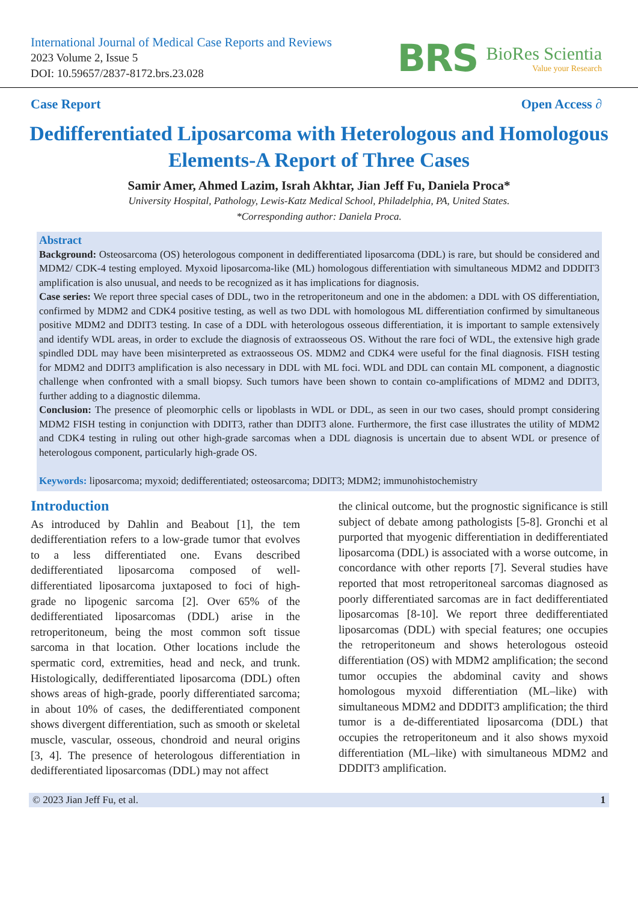International Journal of Medical Case Reports and Reviews
2023 Volume 2, Issue 5
DOI: 10.59657/2837-8172.brs.23.028
BRS
BioRes Scientia
Value your Research
Case Report Open Access ∂
Dedifferentiated Liposarcoma with Heterologous and Homologous Elements-A Report of Three Cases
Samir Amer, Ahmed Lazim, Israh Akhtar, Jian Jeff Fu, Daniela Proca*
University Hospital, Pathology, Lewis-Katz Medical School, Philadelphia, PA, United States.
*Corresponding author: Daniela Proca.
Abstract
Background: Osteosarcoma (OS) heterologous component in dedifferentiated liposarcoma (DDL) is rare, but should be considered and MDM2/ CDK-4 testing employed. Myxoid liposarcoma-like (ML) homologous differentiation with simultaneous MDM2 and DDDIT3 amplification is also unusual, and needs to be recognized as it has implications for diagnosis.
Case series: We report three special cases of DDL, two in the retroperitoneum and one in the abdomen: a DDL with OS differentiation, confirmed by MDM2 and CDK4 positive testing, as well as two DDL with homologous ML differentiation confirmed by simultaneous positive MDM2 and DDIT3 testing. In case of a DDL with heterologous osseous differentiation, it is important to sample extensively and identify WDL areas, in order to exclude the diagnosis of extraosseous OS. Without the rare foci of WDL, the extensive high grade spindled DDL may have been misinterpreted as extraosseous OS. MDM2 and CDK4 were useful for the final diagnosis. FISH testing for MDM2 and DDIT3 amplification is also necessary in DDL with ML foci. WDL and DDL can contain ML component, a diagnostic challenge when confronted with a small biopsy. Such tumors have been shown to contain co-amplifications of MDM2 and DDIT3, further adding to a diagnostic dilemma.
Conclusion: The presence of pleomorphic cells or lipoblasts in WDL or DDL, as seen in our two cases, should prompt considering MDM2 FISH testing in conjunction with DDIT3, rather than DDIT3 alone. Furthermore, the first case illustrates the utility of MDM2 and CDK4 testing in ruling out other high-grade sarcomas when a DDL diagnosis is uncertain due to absent WDL or presence of heterologous component, particularly high-grade OS.
Keywords: liposarcoma; myxoid; dedifferentiated; osteosarcoma; DDIT3; MDM2; immunohistochemistry
Introduction
As introduced by Dahlin and Beabout [1], the tem dedifferentiation refers to a low-grade tumor that evolves to a less differentiated one. Evans described dedifferentiated liposarcoma composed of well-differentiated liposarcoma juxtaposed to foci of high-grade no lipogenic sarcoma [2]. Over 65% of the dedifferentiated liposarcomas (DDL) arise in the retroperitoneum, being the most common soft tissue sarcoma in that location. Other locations include the spermatic cord, extremities, head and neck, and trunk. Histologically, dedifferentiated liposarcoma (DDL) often shows areas of high-grade, poorly differentiated sarcoma; in about 10% of cases, the dedifferentiated component shows divergent differentiation, such as smooth or skeletal muscle, vascular, osseous, chondroid and neural origins [3, 4]. The presence of heterologous differentiation in dedifferentiated liposarcomas (DDL) may not affect
the clinical outcome, but the prognostic significance is still subject of debate among pathologists [5-8]. Gronchi et al purported that myogenic differentiation in dedifferentiated liposarcoma (DDL) is associated with a worse outcome, in concordance with other reports [7]. Several studies have reported that most retroperitoneal sarcomas diagnosed as poorly differentiated sarcomas are in fact dedifferentiated liposarcomas [8-10]. We report three dedifferentiated liposarcomas (DDL) with special features; one occupies the retroperitoneum and shows heterologous osteoid differentiation (OS) with MDM2 amplification; the second tumor occupies the abdominal cavity and shows homologous myxoid differentiation (ML–like) with simultaneous MDM2 and DDDIT3 amplification; the third tumor is a de-differentiated liposarcoma (DDL) that occupies the retroperitoneum and it also shows myxoid differentiation (ML–like) with simultaneous MDM2 and DDDIT3 amplification.
© 2023 Jian Jeff Fu, et al. 1